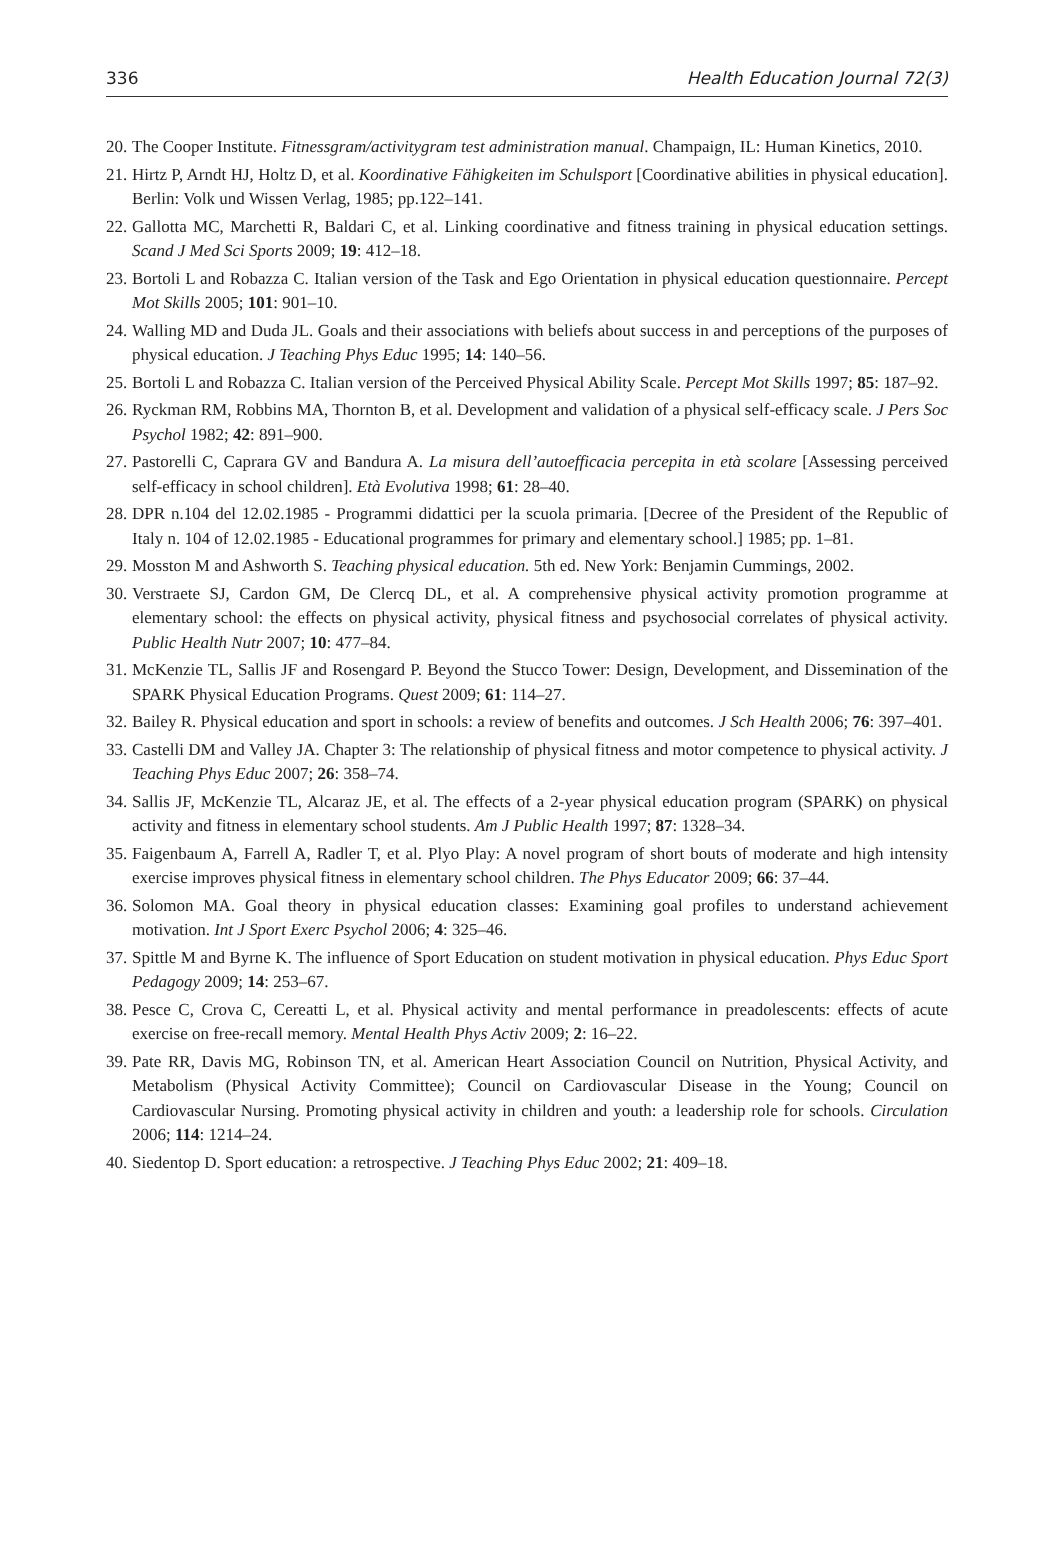336 Health Education Journal 72(3)
20. The Cooper Institute. Fitnessgram/activitygram test administration manual. Champaign, IL: Human Kinetics, 2010.
21. Hirtz P, Arndt HJ, Holtz D, et al. Koordinative Fähigkeiten im Schulsport [Coordinative abilities in physical education]. Berlin: Volk und Wissen Verlag, 1985; pp.122–141.
22. Gallotta MC, Marchetti R, Baldari C, et al. Linking coordinative and fitness training in physical education settings. Scand J Med Sci Sports 2009; 19: 412–18.
23. Bortoli L and Robazza C. Italian version of the Task and Ego Orientation in physical education questionnaire. Percept Mot Skills 2005; 101: 901–10.
24. Walling MD and Duda JL. Goals and their associations with beliefs about success in and perceptions of the purposes of physical education. J Teaching Phys Educ 1995; 14: 140–56.
25. Bortoli L and Robazza C. Italian version of the Perceived Physical Ability Scale. Percept Mot Skills 1997; 85: 187–92.
26. Ryckman RM, Robbins MA, Thornton B, et al. Development and validation of a physical self-efficacy scale. J Pers Soc Psychol 1982; 42: 891–900.
27. Pastorelli C, Caprara GV and Bandura A. La misura dell’autoefficacia percepita in età scolare [Assessing perceived self-efficacy in school children]. Età Evolutiva 1998; 61: 28–40.
28. DPR n.104 del 12.02.1985 - Programmi didattici per la scuola primaria. [Decree of the President of the Republic of Italy n. 104 of 12.02.1985 - Educational programmes for primary and elementary school.] 1985; pp. 1–81.
29. Mosston M and Ashworth S. Teaching physical education. 5th ed. New York: Benjamin Cummings, 2002.
30. Verstraete SJ, Cardon GM, De Clercq DL, et al. A comprehensive physical activity promotion programme at elementary school: the effects on physical activity, physical fitness and psychosocial correlates of physical activity. Public Health Nutr 2007; 10: 477–84.
31. McKenzie TL, Sallis JF and Rosengard P. Beyond the Stucco Tower: Design, Development, and Dissemination of the SPARK Physical Education Programs. Quest 2009; 61: 114–27.
32. Bailey R. Physical education and sport in schools: a review of benefits and outcomes. J Sch Health 2006; 76: 397–401.
33. Castelli DM and Valley JA. Chapter 3: The relationship of physical fitness and motor competence to physical activity. J Teaching Phys Educ 2007; 26: 358–74.
34. Sallis JF, McKenzie TL, Alcaraz JE, et al. The effects of a 2-year physical education program (SPARK) on physical activity and fitness in elementary school students. Am J Public Health 1997; 87: 1328–34.
35. Faigenbaum A, Farrell A, Radler T, et al. Plyo Play: A novel program of short bouts of moderate and high intensity exercise improves physical fitness in elementary school children. The Phys Educator 2009; 66: 37–44.
36. Solomon MA. Goal theory in physical education classes: Examining goal profiles to understand achievement motivation. Int J Sport Exerc Psychol 2006; 4: 325–46.
37. Spittle M and Byrne K. The influence of Sport Education on student motivation in physical education. Phys Educ Sport Pedagogy 2009; 14: 253–67.
38. Pesce C, Crova C, Cereatti L, et al. Physical activity and mental performance in preadolescents: effects of acute exercise on free-recall memory. Mental Health Phys Activ 2009; 2: 16–22.
39. Pate RR, Davis MG, Robinson TN, et al. American Heart Association Council on Nutrition, Physical Activity, and Metabolism (Physical Activity Committee); Council on Cardiovascular Disease in the Young; Council on Cardiovascular Nursing. Promoting physical activity in children and youth: a leadership role for schools. Circulation 2006; 114: 1214–24.
40. Siedentop D. Sport education: a retrospective. J Teaching Phys Educ 2002; 21: 409–18.